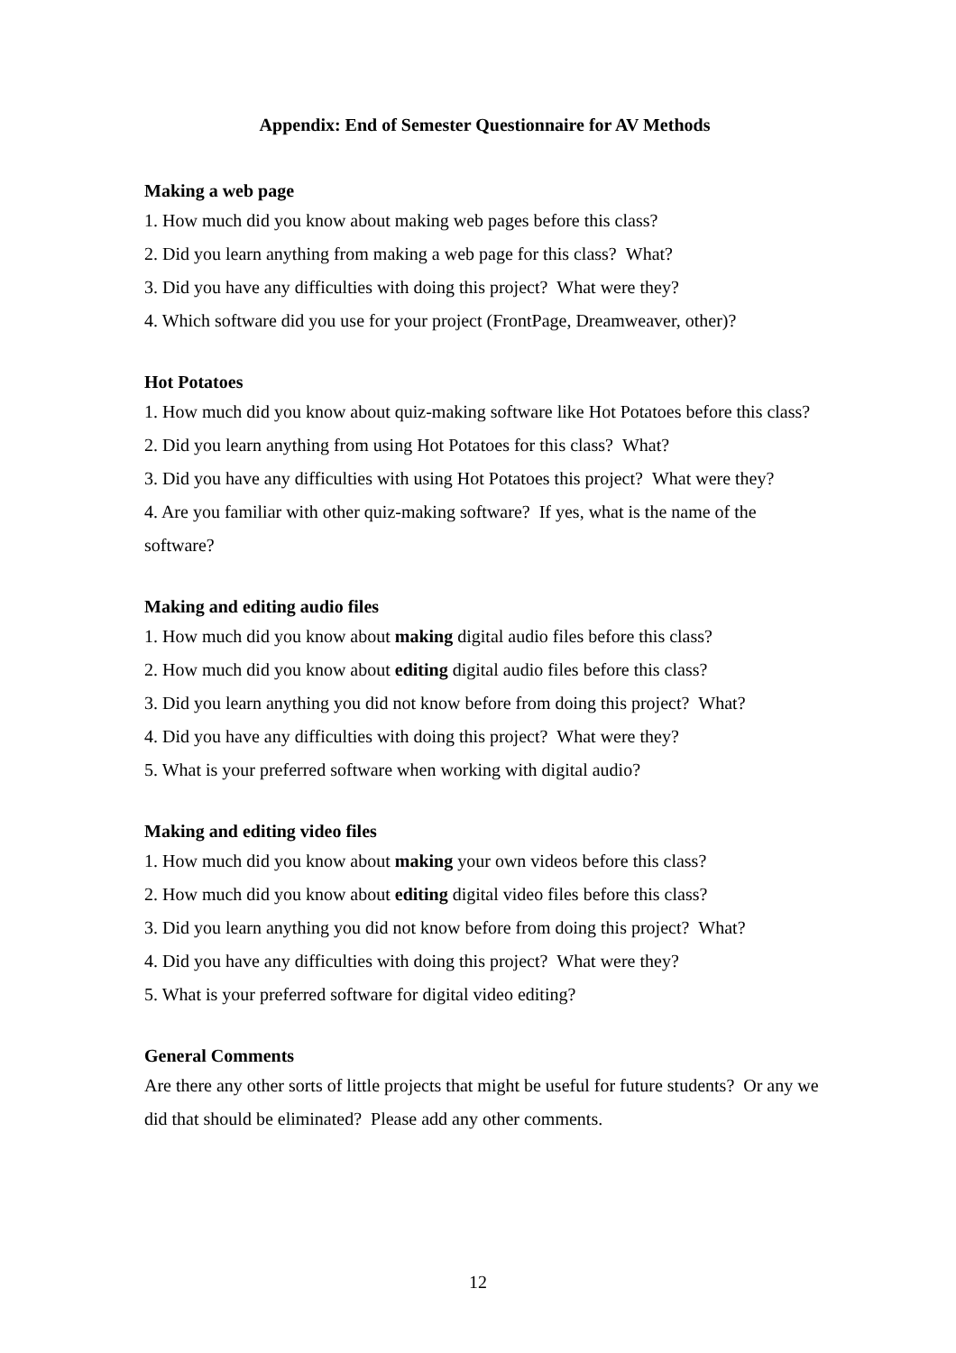Appendix: End of Semester Questionnaire for AV Methods
Making a web page
1. How much did you know about making web pages before this class?
2. Did you learn anything from making a web page for this class? What?
3. Did you have any difficulties with doing this project? What were they?
4. Which software did you use for your project (FrontPage, Dreamweaver, other)?
Hot Potatoes
1. How much did you know about quiz-making software like Hot Potatoes before this class?
2. Did you learn anything from using Hot Potatoes for this class? What?
3. Did you have any difficulties with using Hot Potatoes this project? What were they?
4. Are you familiar with other quiz-making software? If yes, what is the name of the software?
Making and editing audio files
1. How much did you know about making digital audio files before this class?
2. How much did you know about editing digital audio files before this class?
3. Did you learn anything you did not know before from doing this project? What?
4. Did you have any difficulties with doing this project? What were they?
5. What is your preferred software when working with digital audio?
Making and editing video files
1. How much did you know about making your own videos before this class?
2. How much did you know about editing digital video files before this class?
3. Did you learn anything you did not know before from doing this project? What?
4. Did you have any difficulties with doing this project? What were they?
5. What is your preferred software for digital video editing?
General Comments
Are there any other sorts of little projects that might be useful for future students? Or any we did that should be eliminated? Please add any other comments.
12